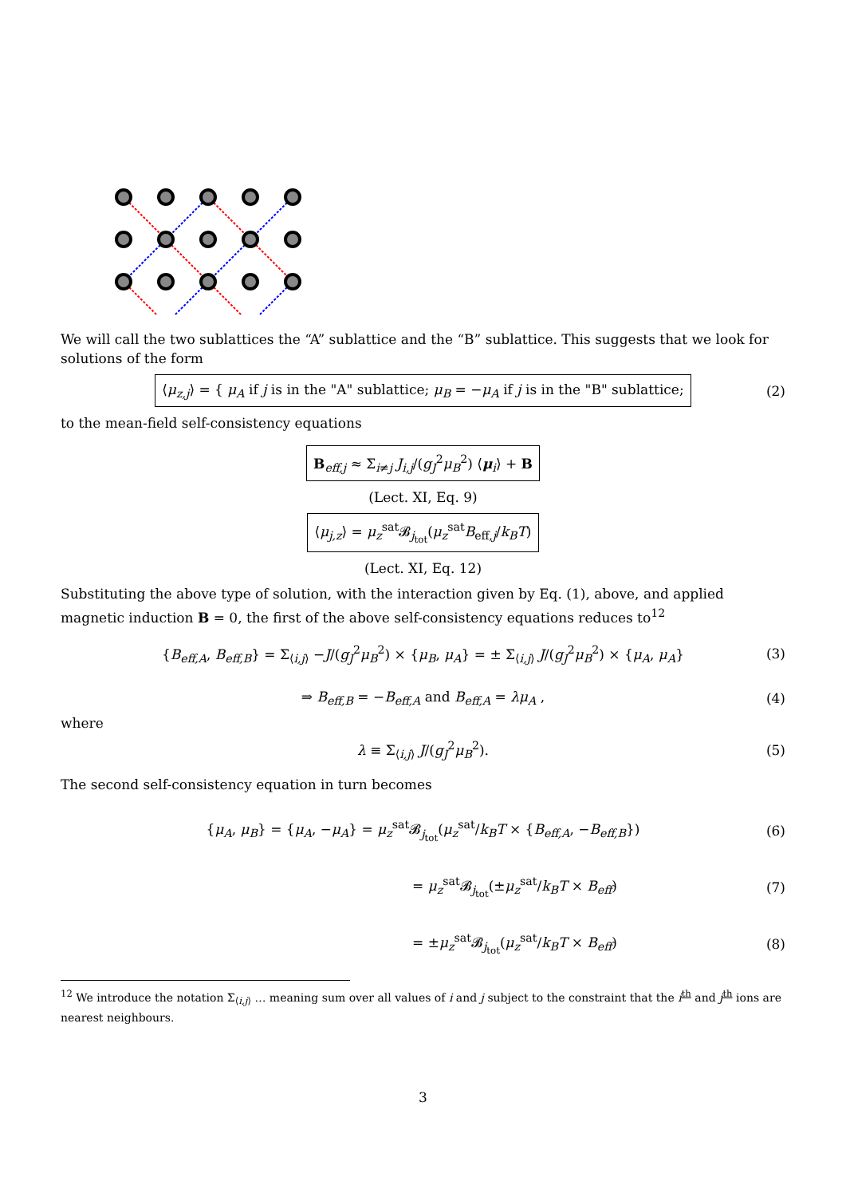We will call the two sublattices the “A” sublattice and the “B” sublattice. This suggests that we look for solutions of the form
⟨μ<sub>z,j</sub>⟩ = { μ<sub>A</sub> if j is in the "A" sublattice; μ<sub>B</sub> = −μ<sub>A</sub> if j is in the "B" sublattice; (2)
to the mean-field self-consistency equations
B<sub>eff,j</sub> ≈ Σ<sub>i≠j</sub> J<sub>i,j</sub>/(g<sub>J</sub><sup>2</sup>μ<sub>B</sub><sup>2</sup>) ⟨μ<sub>i</sub>⟩ + B
(Lect. XI, Eq. 9)
⟨μ<sub>j,z</sub>⟩ = μ<sub>z</sub><sup>sat</sup>𝓑<sub>j<sub>tot</sub></sub>(μ<sub>z</sub><sup>sat</sup>B<sub>eff,j</sub>/k<sub>B</sub>T)
(Lect. XI, Eq. 12)
Substituting the above type of solution, with the interaction given by Eq. (1), above, and applied magnetic induction B = 0, the first of the above self-consistency equations reduces to<sup>12</sup>
{B<sub>eff,A</sub>, B<sub>eff,B</sub>} = Σ<sub>⟨i,j⟩</sub> −J/(g<sub>J</sub><sup>2</sup>μ<sub>B</sub><sup>2</sup>) × {μ<sub>B</sub>, μ<sub>A</sub>} = ± Σ<sub>⟨i,j⟩</sub> J/(g<sub>J</sub><sup>2</sup>μ<sub>B</sub><sup>2</sup>) × {μ<sub>A</sub>, μ<sub>A</sub>} (3)
⇒ B<sub>eff,B</sub> = −B<sub>eff,A</sub> and B<sub>eff,A</sub> = λμ<sub>A</sub> , (4)
where
λ ≡ Σ<sub>⟨i,j⟩</sub> J/(g<sub>J</sub><sup>2</sup>μ<sub>B</sub><sup>2</sup>). (5)
The second self-consistency equation in turn becomes
{μ<sub>A</sub>, μ<sub>B</sub>} = {μ<sub>A</sub>, −μ<sub>A</sub>} = μ<sub>z</sub><sup>sat</sup>𝓑<sub>j<sub>tot</sub></sub>(μ<sub>z</sub><sup>sat</sup>/k<sub>B</sub>T × {B<sub>eff,A</sub>, −B<sub>eff,B</sub>}) (6)
= μ<sub>z</sub><sup>sat</sup>𝓑<sub>j<sub>tot</sub></sub>(±μ<sub>z</sub><sup>sat</sup>/k<sub>B</sub>T × B<sub>eff</sub>) (7)
= ±μ<sub>z</sub><sup>sat</sup>𝓑<sub>j<sub>tot</sub></sub>(μ<sub>z</sub><sup>sat</sup>/k<sub>B</sub>T × B<sub>eff</sub>) (8)
<sup>12</sup> We introduce the notation Σ<sub>⟨i,j⟩</sub> … meaning sum over all values of i and j subject to the constraint that the i<sup>th</sup> and j<sup>th</sup> ions are nearest neighbours.
3